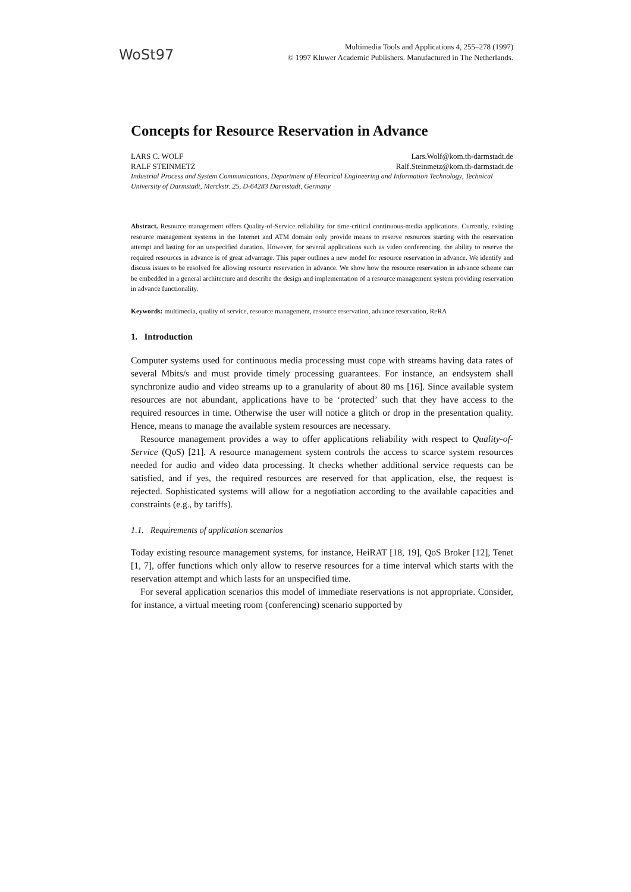WoSt97
Multimedia Tools and Applications 4, 255–278 (1997)
© 1997 Kluwer Academic Publishers. Manufactured in The Netherlands.
Concepts for Resource Reservation in Advance
LARS C. WOLF Lars.Wolf@kom.th-darmstadt.de
RALF STEINMETZ Ralf.Steinmetz@kom.th-darmstadt.de
Industrial Process and System Communications, Department of Electrical Engineering and Information Technology, Technical University of Darmstadt, Merckstr. 25, D-64283 Darmstadt, Germany
Abstract. Resource management offers Quality-of-Service reliability for time-critical continuous-media applications. Currently, existing resource management systems in the Internet and ATM domain only provide means to reserve resources starting with the reservation attempt and lasting for an unspecified duration. However, for several applications such as video conferencing, the ability to reserve the required resources in advance is of great advantage. This paper outlines a new model for resource reservation in advance. We identify and discuss issues to be resolved for allowing resource reservation in advance. We show how the resource reservation in advance scheme can be embedded in a general architecture and describe the design and implementation of a resource management system providing reservation in advance functionality.
Keywords: multimedia, quality of service, resource management, resource reservation, advance reservation, ReRA
1. Introduction
Computer systems used for continuous media processing must cope with streams having data rates of several Mbits/s and must provide timely processing guarantees. For instance, an endsystem shall synchronize audio and video streams up to a granularity of about 80 ms [16]. Since available system resources are not abundant, applications have to be ‘protected’ such that they have access to the required resources in time. Otherwise the user will notice a glitch or drop in the presentation quality. Hence, means to manage the available system resources are necessary.
Resource management provides a way to offer applications reliability with respect to Quality-of-Service (QoS) [21]. A resource management system controls the access to scarce system resources needed for audio and video data processing. It checks whether additional service requests can be satisfied, and if yes, the required resources are reserved for that application, else, the request is rejected. Sophisticated systems will allow for a negotiation according to the available capacities and constraints (e.g., by tariffs).
1.1. Requirements of application scenarios
Today existing resource management systems, for instance, HeiRAT [18, 19], QoS Broker [12], Tenet [1, 7], offer functions which only allow to reserve resources for a time interval which starts with the reservation attempt and which lasts for an unspecified time.
For several application scenarios this model of immediate reservations is not appropriate. Consider, for instance, a virtual meeting room (conferencing) scenario supported by